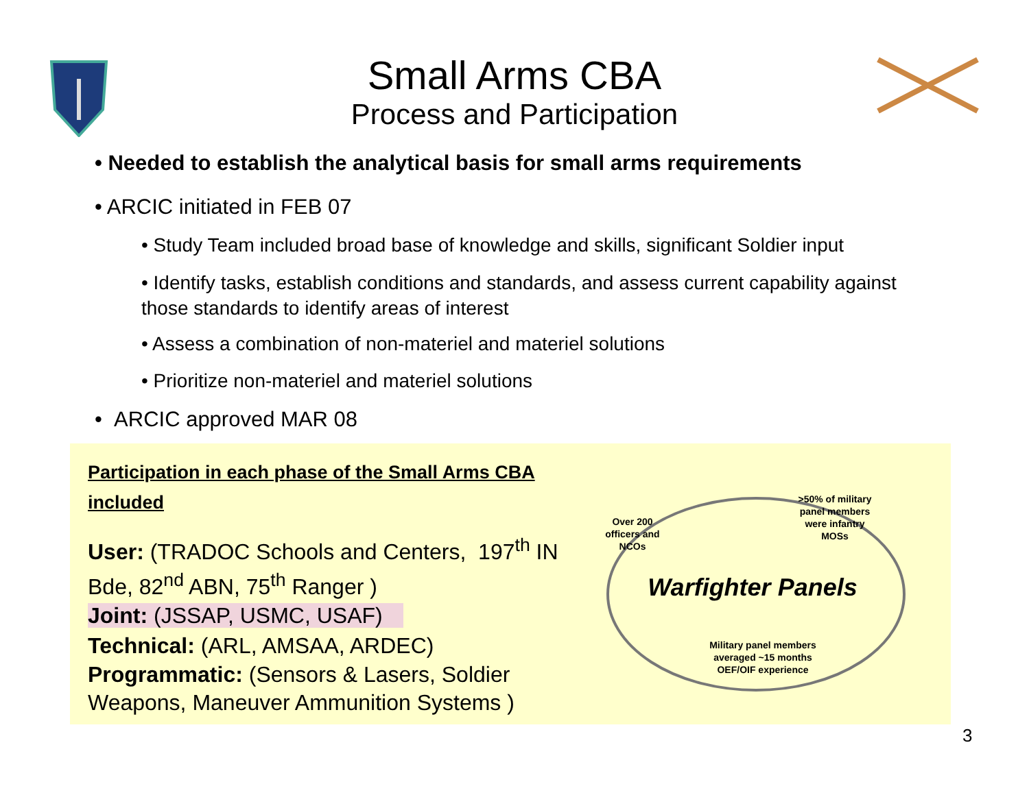Small Arms CBA
Process and Participation
• Needed to establish the analytical basis for small arms requirements
• ARCIC initiated in FEB 07
• Study Team included broad base of knowledge and skills, significant Soldier input
• Identify tasks, establish conditions and standards, and assess current capability against those standards to identify areas of interest
• Assess a combination of non-materiel and materiel solutions
• Prioritize non-materiel and materiel solutions
• ARCIC approved MAR 08
Participation in each phase of the Small Arms CBA included
User: (TRADOC Schools and Centers, 197<sup>th</sup> IN Bde, 82<sup>nd</sup> ABN, 75<sup>th</sup> Ranger )
Joint: (JSSAP, USMC, USAF)
Technical: (ARL, AMSAA, ARDEC)
Programmatic: (Sensors & Lasers, Soldier Weapons, Maneuver Ammunition Systems )
Over 200 officers and NCOs
>50% of military panel members were infantry MOSs
Warfighter Panels
Military panel members averaged ~15 months OEF/OIF experience
3